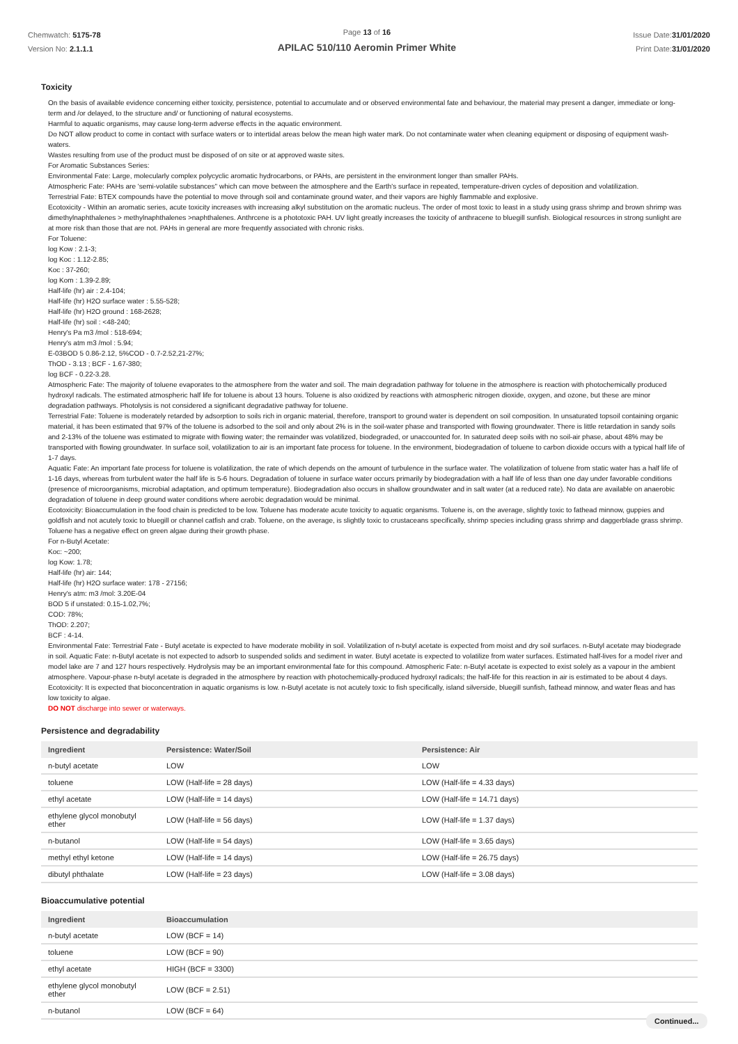Chemwatch: 5175-78
Version No: 2.1.1.1
Page 13 of 16
APILAC 510/110 Aeromin Primer White
Issue Date:31/01/2020
Print Date:31/01/2020
Toxicity
On the basis of available evidence concerning either toxicity, persistence, potential to accumulate and or observed environmental fate and behaviour, the material may present a danger, immediate or long-term and /or delayed, to the structure and/ or functioning of natural ecosystems.
Harmful to aquatic organisms, may cause long-term adverse effects in the aquatic environment.
Do NOT allow product to come in contact with surface waters or to intertidal areas below the mean high water mark. Do not contaminate water when cleaning equipment or disposing of equipment wash-waters.
Wastes resulting from use of the product must be disposed of on site or at approved waste sites.
For Aromatic Substances Series:
Environmental Fate: Large, molecularly complex polycyclic aromatic hydrocarbons, or PAHs, are persistent in the environment longer than smaller PAHs.
Atmospheric Fate: PAHs are 'semi-volatile substances" which can move between the atmosphere and the Earth's surface in repeated, temperature-driven cycles of deposition and volatilization.
Terrestrial Fate: BTEX compounds have the potential to move through soil and contaminate ground water, and their vapors are highly flammable and explosive.
Ecotoxicity - Within an aromatic series, acute toxicity increases with increasing alkyl substitution on the aromatic nucleus. The order of most toxic to least in a study using grass shrimp and brown shrimp was dimethylnaphthalenes > methylnaphthalenes >naphthalenes. Anthrcene is a phototoxic PAH. UV light greatly increases the toxicity of anthracene to bluegill sunfish. Biological resources in strong sunlight are at more risk than those that are not. PAHs in general are more frequently associated with chronic risks.
For Toluene:
log Kow : 2.1-3;
log Koc : 1.12-2.85;
Koc : 37-260;
log Kom : 1.39-2.89;
Half-life (hr) air : 2.4-104;
Half-life (hr) H2O surface water : 5.55-528;
Half-life (hr) H2O ground : 168-2628;
Half-life (hr) soil : <48-240;
Henry's Pa m3 /mol : 518-694;
Henry's atm m3 /mol : 5.94;
E-03BOD 5 0.86-2.12, 5%COD - 0.7-2.52,21-27%;
ThOD - 3.13 ; BCF - 1.67-380;
log BCF - 0.22-3.28.
Atmospheric Fate: The majority of toluene evaporates to the atmosphere from the water and soil. The main degradation pathway for toluene in the atmosphere is reaction with photochemically produced hydroxyl radicals. The estimated atmospheric half life for toluene is about 13 hours. Toluene is also oxidized by reactions with atmospheric nitrogen dioxide, oxygen, and ozone, but these are minor degradation pathways. Photolysis is not considered a significant degradative pathway for toluene.
Terrestrial Fate: Toluene is moderately retarded by adsorption to soils rich in organic material, therefore, transport to ground water is dependent on soil composition. In unsaturated topsoil containing organic material, it has been estimated that 97% of the toluene is adsorbed to the soil and only about 2% is in the soil-water phase and transported with flowing groundwater. There is little retardation in sandy soils and 2-13% of the toluene was estimated to migrate with flowing water; the remainder was volatilized, biodegraded, or unaccounted for. In saturated deep soils with no soil-air phase, about 48% may be transported with flowing groundwater. In surface soil, volatilization to air is an important fate process for toluene. In the environment, biodegradation of toluene to carbon dioxide occurs with a typical half life of 1-7 days.
Aquatic Fate: An important fate process for toluene is volatilization, the rate of which depends on the amount of turbulence in the surface water. The volatilization of toluene from static water has a half life of 1-16 days, whereas from turbulent water the half life is 5-6 hours. Degradation of toluene in surface water occurs primarily by biodegradation with a half life of less than one day under favorable conditions (presence of microorganisms, microbial adaptation, and optimum temperature). Biodegradation also occurs in shallow groundwater and in salt water (at a reduced rate). No data are available on anaerobic degradation of toluene in deep ground water conditions where aerobic degradation would be minimal.
Ecotoxicity: Bioaccumulation in the food chain is predicted to be low. Toluene has moderate acute toxicity to aquatic organisms. Toluene is, on the average, slightly toxic to fathead minnow, guppies and goldfish and not acutely toxic to bluegill or channel catfish and crab. Toluene, on the average, is slightly toxic to crustaceans specifically, shrimp species including grass shrimp and daggerblade grass shrimp. Toluene has a negative effect on green algae during their growth phase.
For n-Butyl Acetate:
Koc: ~200;
log Kow: 1.78;
Half-life (hr) air: 144;
Half-life (hr) H2O surface water: 178 - 27156;
Henry's atm: m3 /mol: 3.20E-04
BOD 5 if unstated: 0.15-1.02,7%;
COD: 78%;
ThOD: 2.207;
BCF : 4-14.
Environmental Fate: Terrestrial Fate - Butyl acetate is expected to have moderate mobility in soil. Volatilization of n-butyl acetate is expected from moist and dry soil surfaces. n-Butyl acetate may biodegrade in soil. Aquatic Fate: n-Butyl acetate is not expected to adsorb to suspended solids and sediment in water. Butyl acetate is expected to volatilize from water surfaces. Estimated half-lives for a model river and model lake are 7 and 127 hours respectively. Hydrolysis may be an important environmental fate for this compound. Atmospheric Fate: n-Butyl acetate is expected to exist solely as a vapour in the ambient atmosphere. Vapour-phase n-butyl acetate is degraded in the atmosphere by reaction with photochemically-produced hydroxyl radicals; the half-life for this reaction in air is estimated to be about 4 days.
Ecotoxicity: It is expected that bioconcentration in aquatic organisms is low. n-Butyl acetate is not acutely toxic to fish specifically, island silverside, bluegill sunfish, fathead minnow, and water fleas and has low toxicity to algae.
DO NOT discharge into sewer or waterways.
Persistence and degradability
| Ingredient | Persistence: Water/Soil | Persistence: Air |
| --- | --- | --- |
| n-butyl acetate | LOW | LOW |
| toluene | LOW (Half-life = 28 days) | LOW (Half-life = 4.33 days) |
| ethyl acetate | LOW (Half-life = 14 days) | LOW (Half-life = 14.71 days) |
| ethylene glycol monobutyl ether | LOW (Half-life = 56 days) | LOW (Half-life = 1.37 days) |
| n-butanol | LOW (Half-life = 54 days) | LOW (Half-life = 3.65 days) |
| methyl ethyl ketone | LOW (Half-life = 14 days) | LOW (Half-life = 26.75 days) |
| dibutyl phthalate | LOW (Half-life = 23 days) | LOW (Half-life = 3.08 days) |
Bioaccumulative potential
| Ingredient | Bioaccumulation |
| --- | --- |
| n-butyl acetate | LOW (BCF = 14) |
| toluene | LOW (BCF = 90) |
| ethyl acetate | HIGH (BCF = 3300) |
| ethylene glycol monobutyl ether | LOW (BCF = 2.51) |
| n-butanol | LOW (BCF = 64) |
Continued...